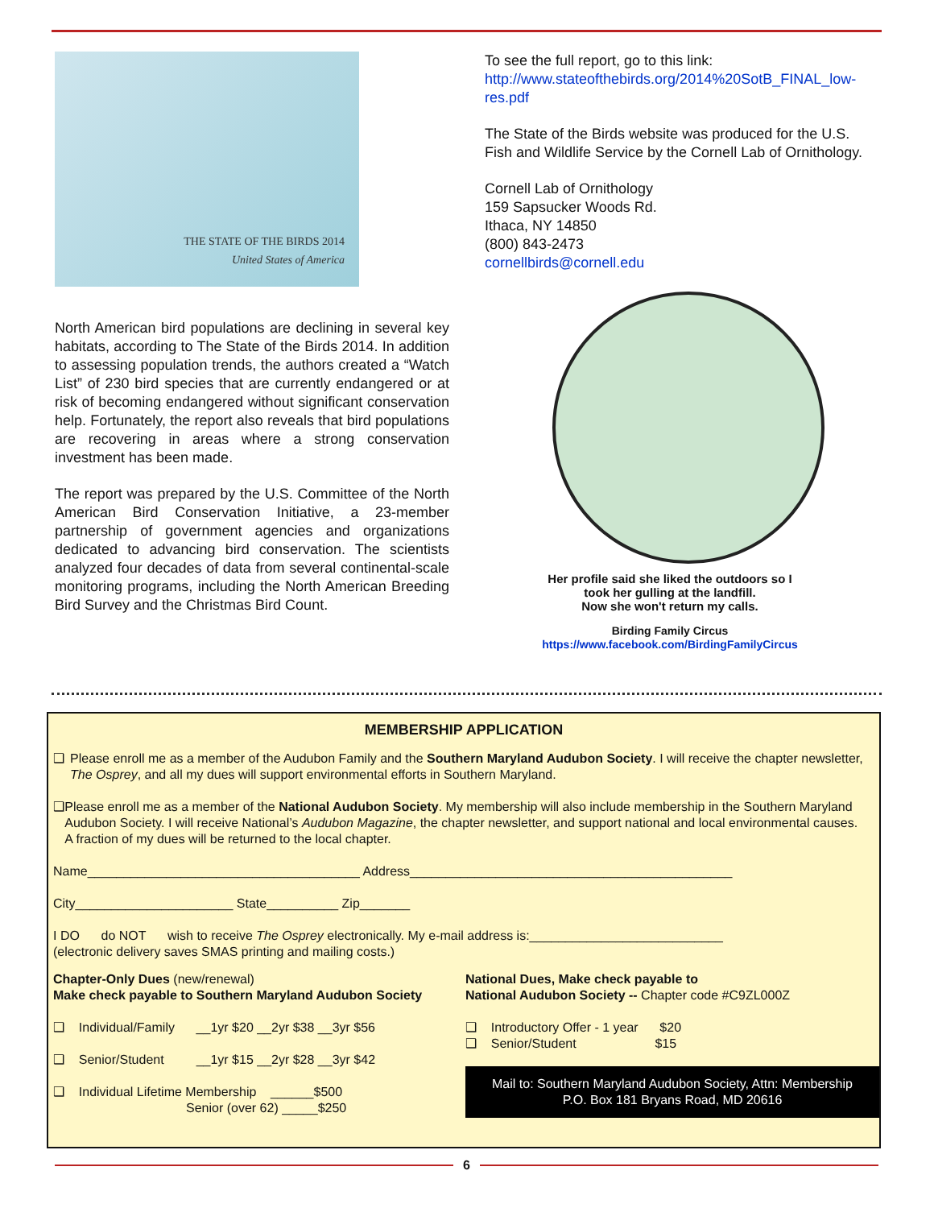THE STATE OF THE BIRDS 2014
United States of America
North American bird populations are declining in several key habitats, according to The State of the Birds 2014. In addition to assessing population trends, the authors created a “Watch List” of 230 bird species that are currently endangered or at risk of becoming endangered without significant conservation help. Fortunately, the report also reveals that bird populations are recovering in areas where a strong conservation investment has been made.
The report was prepared by the U.S. Committee of the North American Bird Conservation Initiative, a 23-member partnership of government agencies and organizations dedicated to advancing bird conservation. The scientists analyzed four decades of data from several continental-scale monitoring programs, including the North American Breeding Bird Survey and the Christmas Bird Count.
To see the full report, go to this link:
http://www.stateofthebirds.org/2014%20SotB_FINAL_low-res.pdf
The State of the Birds website was produced for the U.S. Fish and Wildlife Service by the Cornell Lab of Ornithology.
Cornell Lab of Ornithology
159 Sapsucker Woods Rd.
Ithaca, NY 14850
(800) 843-2473
cornellbirds@cornell.edu
Her profile said she liked the outdoors so I
took her gulling at the landfill.
Now she won't return my calls.
Birding Family Circus
https://www.facebook.com/BirdingFamilyCircus
MEMBERSHIP APPLICATION
❑ Please enroll me as a member of the Audubon Family and the Southern Maryland Audubon Society. I will receive the chapter newsletter, The Osprey, and all my dues will support environmental efforts in Southern Maryland.
❑ Please enroll me as a member of the National Audubon Society. My membership will also include membership in the Southern Maryland Audubon Society. I will receive National’s Audubon Magazine, the chapter newsletter, and support national and local environmental causes. A fraction of my dues will be returned to the local chapter.
Name______________________________________ Address_____________________________________________
City______________________ State__________ Zip_______
I DO do NOT wish to receive The Osprey electronically. My e-mail address is:___________________________
(electronic delivery saves SMAS printing and mailing costs.)
Chapter-Only Dues (new/renewal)
Make check payable to Southern Maryland Audubon Society
❑ Individual/Family __1yr $20 __2yr $38 __3yr $56
❑ Senior/Student __1yr $15 __2yr $28 __3yr $42
❑ Individual Lifetime Membership ______$500
Senior (over 62) _____$250
National Dues, Make check payable to
National Audubon Society -- Chapter code #C9ZL000Z
❑ Introductory Offer - 1 year $20
❑ Senior/Student $15
Mail to: Southern Maryland Audubon Society, Attn: Membership
P.O. Box 181 Bryans Road, MD 20616
6